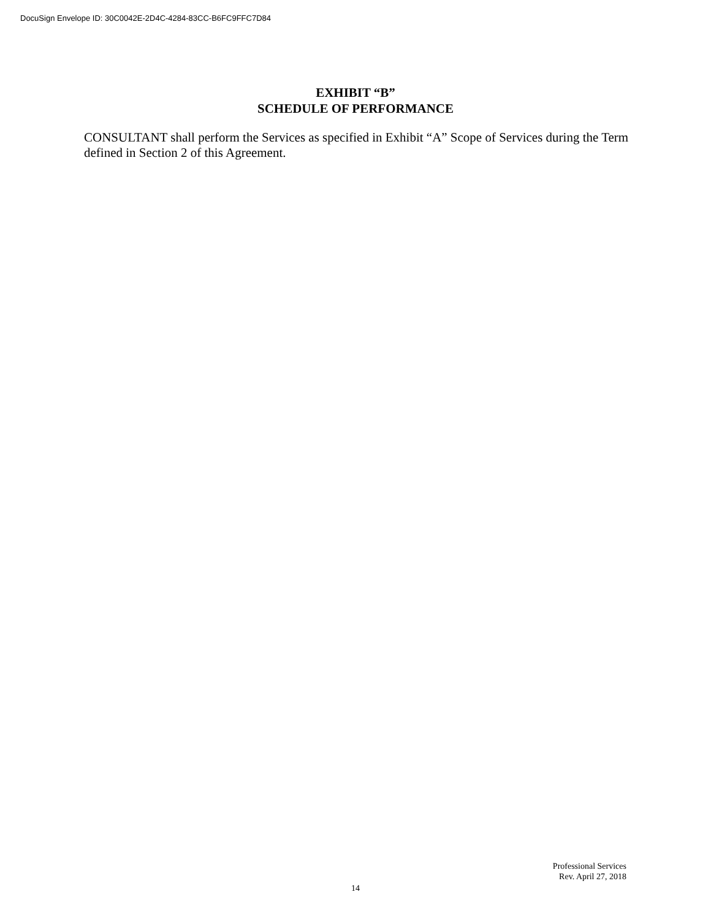DocuSign Envelope ID: 30C0042E-2D4C-4284-83CC-B6FC9FFC7D84
EXHIBIT “B”
SCHEDULE OF PERFORMANCE
CONSULTANT shall perform the Services as specified in Exhibit “A” Scope of Services during the Term defined in Section 2 of this Agreement.
Professional Services
Rev. April 27, 2018
14